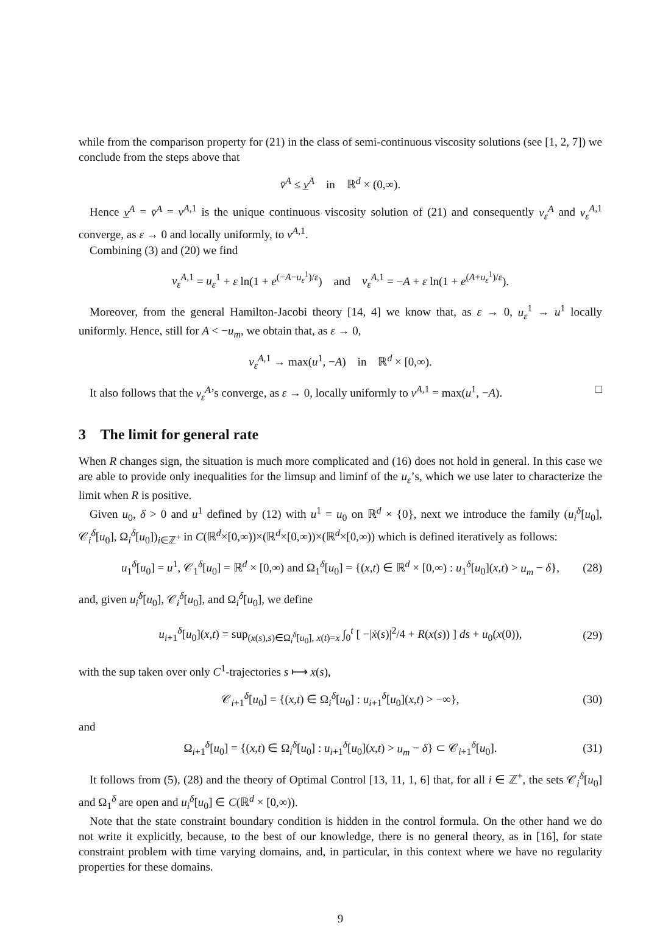while from the comparison property for (21) in the class of semi-continuous viscosity solutions (see [1, 2, 7]) we conclude from the steps above that
v̄<sup>A</sup> ≤ v̲<sup>A</sup> in ℝ<sup>d</sup> × (0,∞).
Hence v̲<sup>A</sup> = v̄<sup>A</sup> = v<sup>A,1</sup> is the unique continuous viscosity solution of (21) and consequently v<sub>ε</sub><sup>A</sup> and v<sub>ε</sub><sup>A,1</sup> converge, as ε → 0 and locally uniformly, to v<sup>A,1</sup>.
Combining (3) and (20) we find
v<sub>ε</sub><sup>A,1</sup> = u<sub>ε</sub><sup>1</sup> + ε ln(1 + e<sup>(−A−u<sub>ε</sub><sup>1</sup>)/ε</sup>) and v<sub>ε</sub><sup>A,1</sup> = −A + ε ln(1 + e<sup>(A+u<sub>ε</sub><sup>1</sup>)/ε</sup>).
Moreover, from the general Hamilton-Jacobi theory [14, 4] we know that, as ε → 0, u<sub>ε</sub><sup>1</sup> → u<sup>1</sup> locally uniformly. Hence, still for A < −u<sub>m</sub>, we obtain that, as ε → 0,
v<sub>ε</sub><sup>A,1</sup> → max(u<sup>1</sup>, −A) in ℝ<sup>d</sup> × [0,∞).
It also follows that the v<sub>ε</sub><sup>A</sup>’s converge, as ε → 0, locally uniformly to v<sup>A,1</sup> = max(u<sup>1</sup>, −A). □
3 The limit for general rate
When R changes sign, the situation is much more complicated and (16) does not hold in general. In this case we are able to provide only inequalities for the limsup and liminf of the u<sub>ε</sub>’s, which we use later to characterize the limit when R is positive.
Given u<sub>0</sub>, δ > 0 and u<sup>1</sup> defined by (12) with u<sup>1</sup> = u<sub>0</sub> on ℝ<sup>d</sup> × {0}, next we introduce the family (u<sub>i</sub><sup>δ</sup>[u<sub>0</sub>], 𝒞<sub>i</sub><sup>δ</sup>[u<sub>0</sub>], Ω<sub>i</sub><sup>δ</sup>[u<sub>0</sub>])<sub>i∈ℤ<sup>+</sup></sub> in C(ℝ<sup>d</sup>×[0,∞))×(ℝ<sup>d</sup>×[0,∞))×(ℝ<sup>d</sup>×[0,∞)) which is defined iteratively as follows:
u<sub>1</sub><sup>δ</sup>[u<sub>0</sub>] = u<sup>1</sup>, 𝒞<sub>1</sub><sup>δ</sup>[u<sub>0</sub>] = ℝ<sup>d</sup> × [0,∞) and Ω<sub>1</sub><sup>δ</sup>[u<sub>0</sub>] = {(x,t) ∈ ℝ<sup>d</sup> × [0,∞) : u<sub>1</sub><sup>δ</sup>[u<sub>0</sub>](x,t) > u<sub>m</sub> − δ}, (28)
and, given u<sub>i</sub><sup>δ</sup>[u<sub>0</sub>], 𝒞<sub>i</sub><sup>δ</sup>[u<sub>0</sub>], and Ω<sub>i</sub><sup>δ</sup>[u<sub>0</sub>], we define
u<sub>i+1</sub><sup>δ</sup>[u<sub>0</sub>](x,t) = sup<sub>(x(s),s)∈Ω<sub>i</sub><sup>δ</sup>[u<sub>0</sub>], x(t)=x</sub> ∫<sub>0</sub><sup>t</sup> [ −|ẋ(s)|<sup>2</sup>/4 + R(x(s)) ] ds + u<sub>0</sub>(x(0)), (29)
with the sup taken over only C<sup>1</sup>-trajectories s ⟼ x(s),
𝒞<sub>i+1</sub><sup>δ</sup>[u<sub>0</sub>] = {(x,t) ∈ Ω<sub>i</sub><sup>δ</sup>[u<sub>0</sub>] : u<sub>i+1</sub><sup>δ</sup>[u<sub>0</sub>](x,t) > −∞}, (30)
and
Ω<sub>i+1</sub><sup>δ</sup>[u<sub>0</sub>] = {(x,t) ∈ Ω<sub>i</sub><sup>δ</sup>[u<sub>0</sub>] : u<sub>i+1</sub><sup>δ</sup>[u<sub>0</sub>](x,t) > u<sub>m</sub> − δ} ⊂ 𝒞<sub>i+1</sub><sup>δ</sup>[u<sub>0</sub>]. (31)
It follows from (5), (28) and the theory of Optimal Control [13, 11, 1, 6] that, for all i ∈ ℤ<sup>+</sup>, the sets 𝒞<sub>i</sub><sup>δ</sup>[u<sub>0</sub>] and Ω<sub>1</sub><sup>δ</sup> are open and u<sub>i</sub><sup>δ</sup>[u<sub>0</sub>] ∈ C(ℝ<sup>d</sup> × [0,∞)).
Note that the state constraint boundary condition is hidden in the control formula. On the other hand we do not write it explicitly, because, to the best of our knowledge, there is no general theory, as in [16], for state constraint problem with time varying domains, and, in particular, in this context where we have no regularity properties for these domains.
9